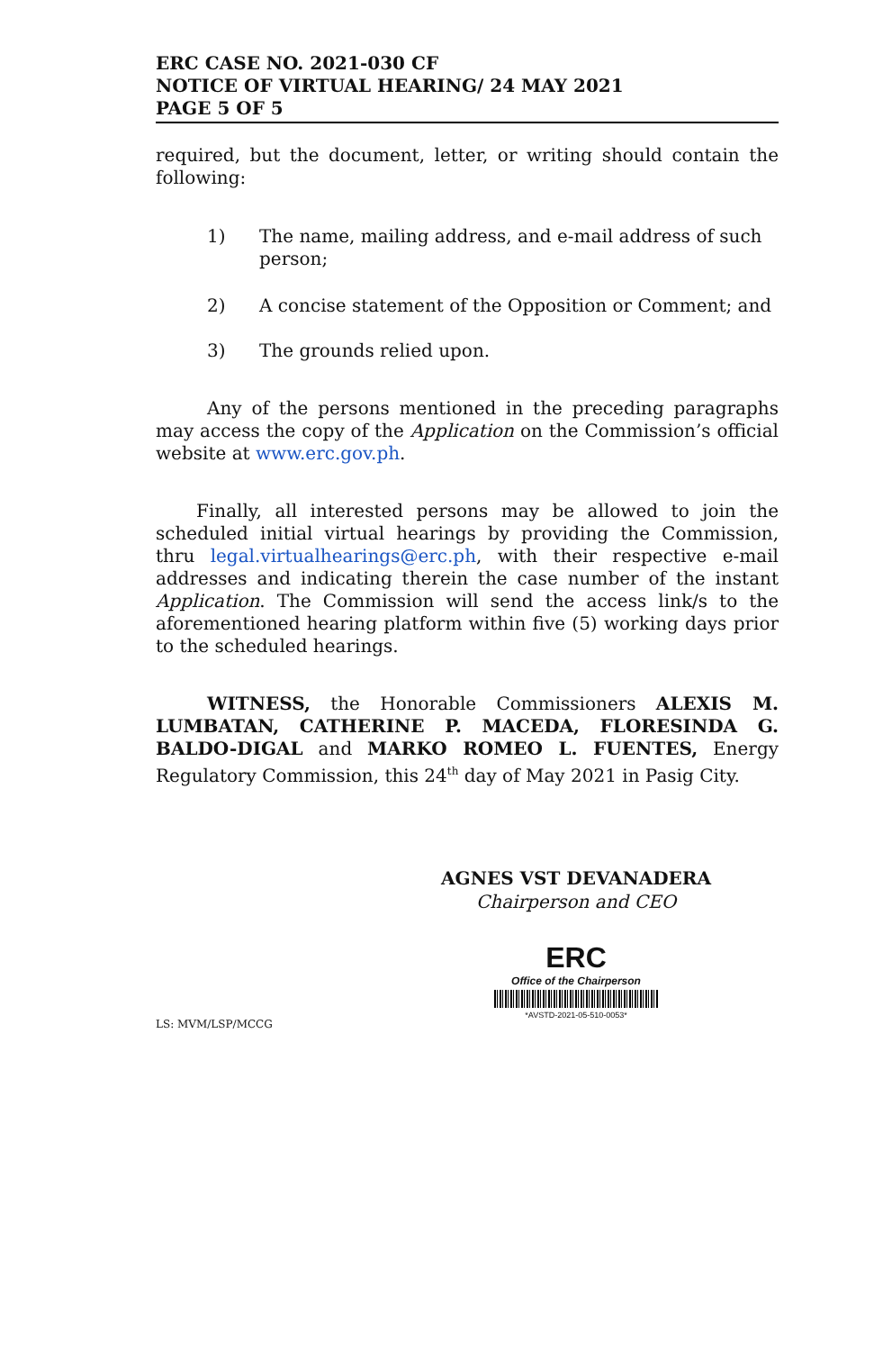ERC CASE NO. 2021-030 CF
NOTICE OF VIRTUAL HEARING/ 24 MAY 2021
PAGE 5 OF 5
required, but the document, letter, or writing should contain the following:
1) The name, mailing address, and e-mail address of such person;
2) A concise statement of the Opposition or Comment; and
3) The grounds relied upon.
Any of the persons mentioned in the preceding paragraphs may access the copy of the Application on the Commission’s official website at www.erc.gov.ph.
Finally, all interested persons may be allowed to join the scheduled initial virtual hearings by providing the Commission, thru legal.virtualhearings@erc.ph, with their respective e-mail addresses and indicating therein the case number of the instant Application. The Commission will send the access link/s to the aforementioned hearing platform within five (5) working days prior to the scheduled hearings.
WITNESS, the Honorable Commissioners ALEXIS M. LUMBATAN, CATHERINE P. MACEDA, FLORESINDA G. BALDO-DIGAL and MARKO ROMEO L. FUENTES, Energy Regulatory Commission, this 24<sup>th</sup> day of May 2021 in Pasig City.
AGNES VST DEVANADERA
Chairperson and CEO
ERC
Office of the Chairperson
*AVSTD-2021-05-510-0053*
LS: MVM/LSP/MCCG